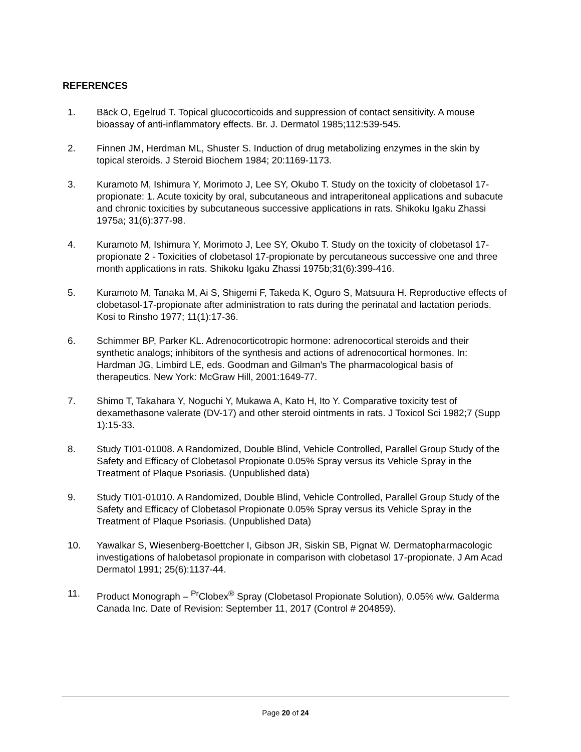REFERENCES
1. Bäck O, Egelrud T. Topical glucocorticoids and suppression of contact sensitivity. A mouse bioassay of anti-inflammatory effects. Br. J. Dermatol 1985;112:539-545.
2. Finnen JM, Herdman ML, Shuster S. Induction of drug metabolizing enzymes in the skin by topical steroids. J Steroid Biochem 1984; 20:1169-1173.
3. Kuramoto M, Ishimura Y, Morimoto J, Lee SY, Okubo T. Study on the toxicity of clobetasol 17-propionate: 1. Acute toxicity by oral, subcutaneous and intraperitoneal applications and subacute and chronic toxicities by subcutaneous successive applications in rats. Shikoku Igaku Zhassi 1975a; 31(6):377-98.
4. Kuramoto M, Ishimura Y, Morimoto J, Lee SY, Okubo T. Study on the toxicity of clobetasol 17-propionate 2 - Toxicities of clobetasol 17-propionate by percutaneous successive one and three month applications in rats. Shikoku Igaku Zhassi 1975b;31(6):399-416.
5. Kuramoto M, Tanaka M, Ai S, Shigemi F, Takeda K, Oguro S, Matsuura H. Reproductive effects of clobetasol-17-propionate after administration to rats during the perinatal and lactation periods. Kosi to Rinsho 1977; 11(1):17-36.
6. Schimmer BP, Parker KL. Adrenocorticotropic hormone: adrenocortical steroids and their synthetic analogs; inhibitors of the synthesis and actions of adrenocortical hormones. In: Hardman JG, Limbird LE, eds. Goodman and Gilman's The pharmacological basis of therapeutics. New York: McGraw Hill, 2001:1649-77.
7. Shimo T, Takahara Y, Noguchi Y, Mukawa A, Kato H, Ito Y. Comparative toxicity test of dexamethasone valerate (DV-17) and other steroid ointments in rats. J Toxicol Sci 1982;7 (Supp 1):15-33.
8. Study TI01-01008. A Randomized, Double Blind, Vehicle Controlled, Parallel Group Study of the Safety and Efficacy of Clobetasol Propionate 0.05% Spray versus its Vehicle Spray in the Treatment of Plaque Psoriasis. (Unpublished data)
9. Study TI01-01010. A Randomized, Double Blind, Vehicle Controlled, Parallel Group Study of the Safety and Efficacy of Clobetasol Propionate 0.05% Spray versus its Vehicle Spray in the Treatment of Plaque Psoriasis. (Unpublished Data)
10. Yawalkar S, Wiesenberg-Boettcher I, Gibson JR, Siskin SB, Pignat W. Dermatopharmacologic investigations of halobetasol propionate in comparison with clobetasol 17-propionate. J Am Acad Dermatol 1991; 25(6):1137-44.
11. Product Monograph – <sup>Pr</sup>Clobex<sup>®</sup> Spray (Clobetasol Propionate Solution), 0.05% w/w. Galderma Canada Inc. Date of Revision: September 11, 2017 (Control # 204859).
Page 20 of 24